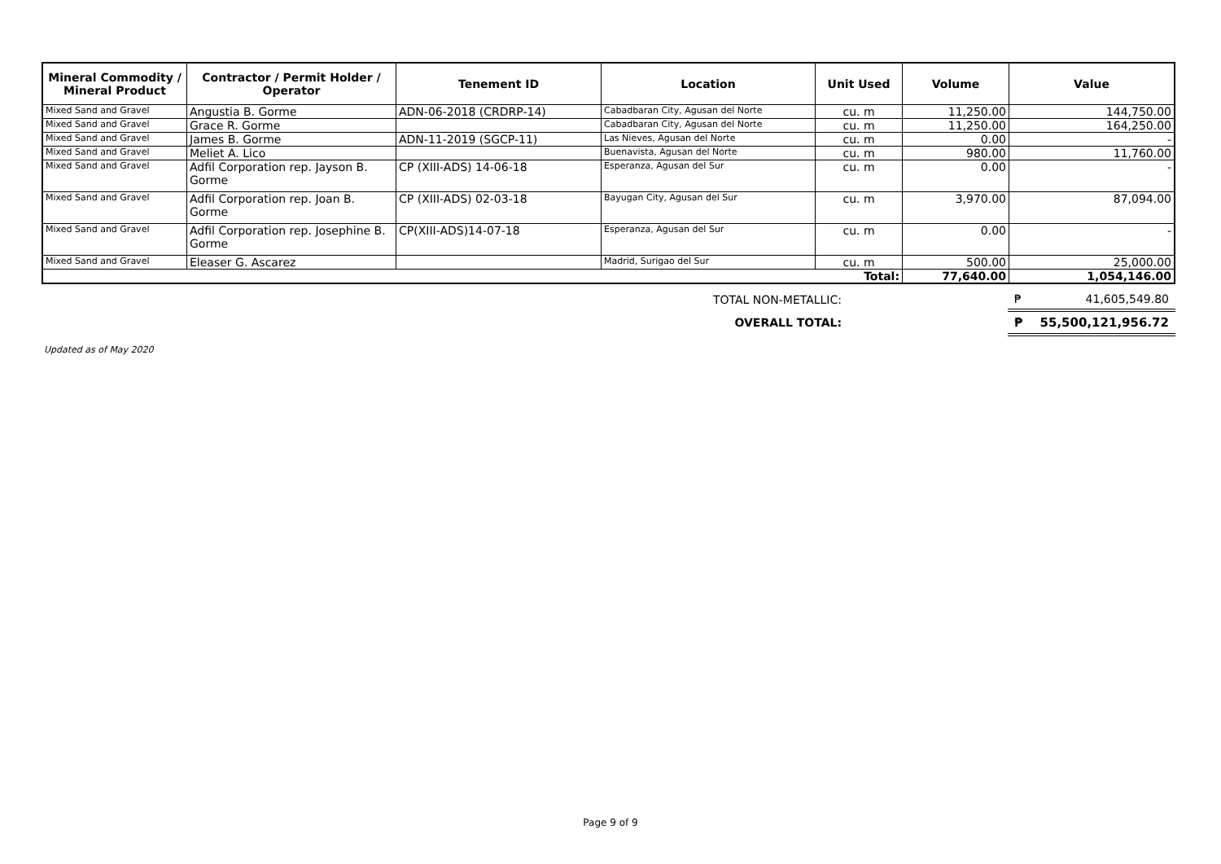| Mineral Commodity / Mineral Product | Contractor / Permit Holder / Operator | Tenement ID | Location | Unit Used | Volume | Value |
| --- | --- | --- | --- | --- | --- | --- |
| Mixed Sand and Gravel | Angustia B. Gorme | ADN-06-2018 (CRDRP-14) | Cabadbaran City, Agusan del Norte | cu. m | 11,250.00 | 144,750.00 |
| Mixed Sand and Gravel | Grace R. Gorme | | Cabadbaran City, Agusan del Norte | cu. m | 11,250.00 | 164,250.00 |
| Mixed Sand and Gravel | James B. Gorme | ADN-11-2019 (SGCP-11) | Las Nieves, Agusan del Norte | cu. m | 0.00 | - |
| Mixed Sand and Gravel | Meliet A. Lico | | Buenavista, Agusan del Norte | cu. m | 980.00 | 11,760.00 |
| Mixed Sand and Gravel | Adfil Corporation rep. Jayson B. Gorme | CP (XIII-ADS) 14-06-18 | Esperanza, Agusan del Sur | cu. m | 0.00 | - |
| Mixed Sand and Gravel | Adfil Corporation rep. Joan B. Gorme | CP (XIII-ADS) 02-03-18 | Bayugan City, Agusan del Sur | cu. m | 3,970.00 | 87,094.00 |
| Mixed Sand and Gravel | Adfil Corporation rep. Josephine B. Gorme | CP(XIII-ADS)14-07-18 | Esperanza, Agusan del Sur | cu. m | 0.00 | - |
| Mixed Sand and Gravel | Eleaser G. Ascarez | | Madrid, Surigao del Sur | cu. m | 500.00 | 25,000.00 |
| Total: | | | | | 77,640.00 | 1,054,146.00 |
| TOTAL NON-METALLIC: | | ₱ 41,605,549.80 |
| OVERALL TOTAL: | | ₱ 55,500,121,956.72 |
Updated as of May 2020
Page 9 of 9